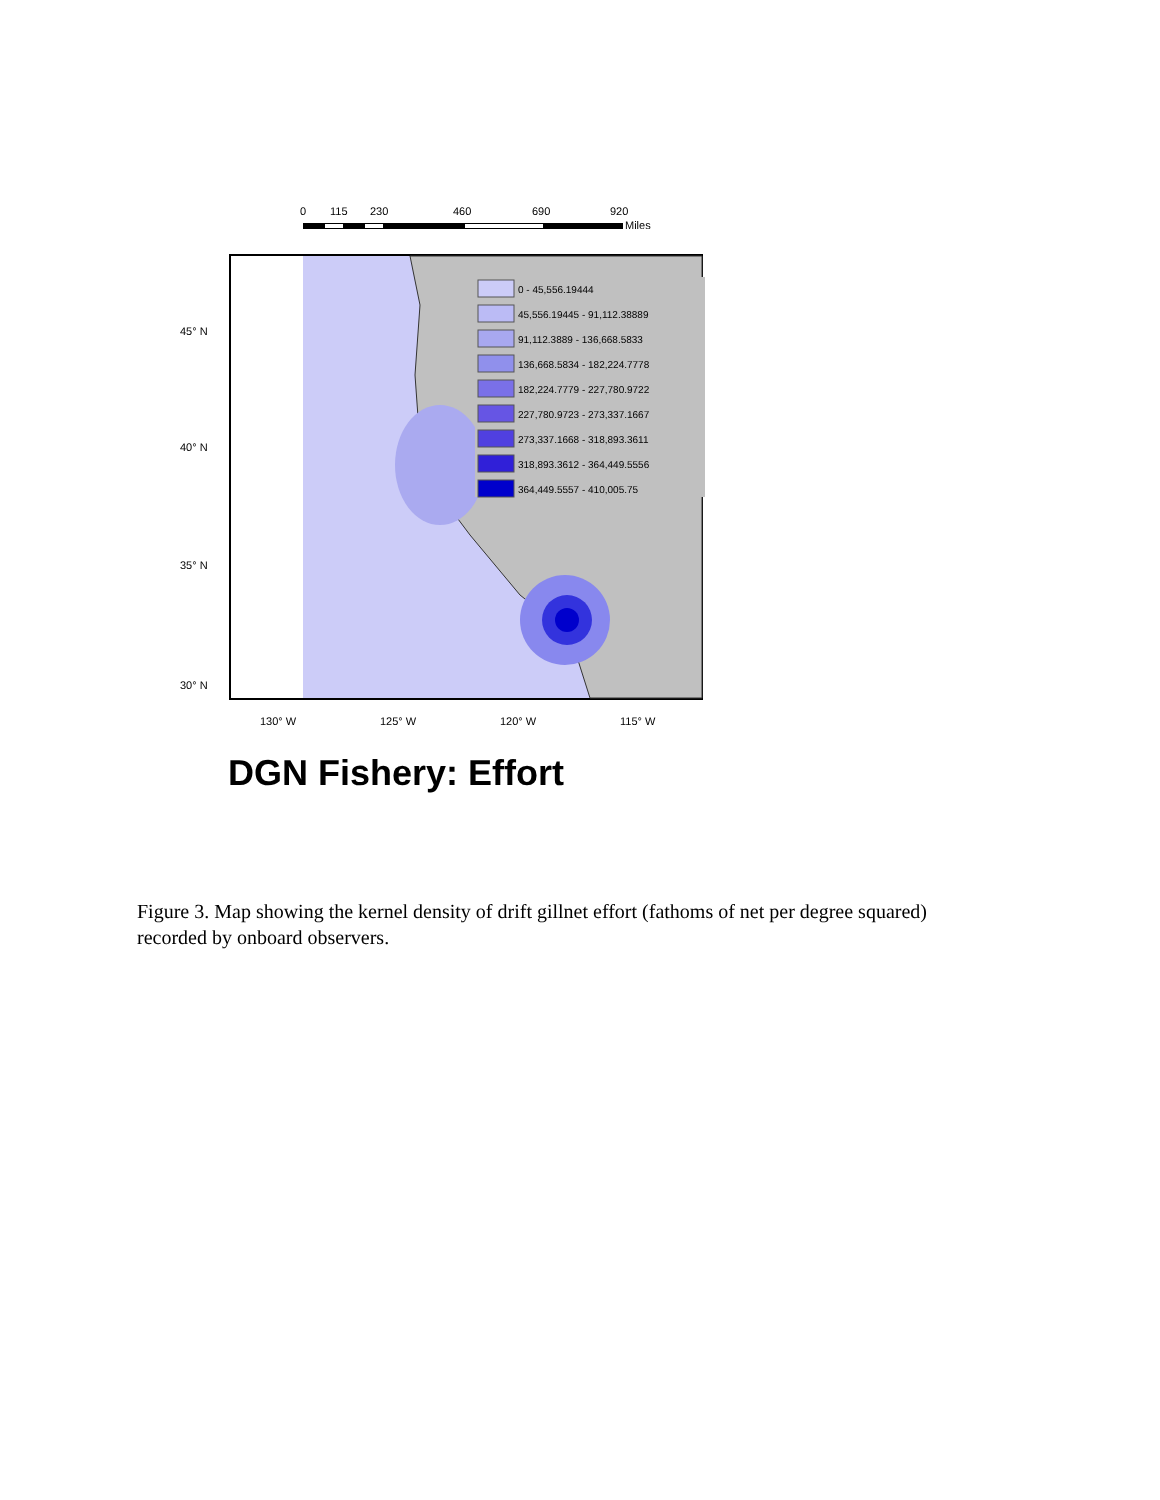0
115
230
460
690
920
Miles
0 - 45,556.19444
45,556.19445 - 91,112.38889
91,112.3889 - 136,668.5833
136,668.5834 - 182,224.7778
182,224.7779 - 227,780.9722
227,780.9723 - 273,337.1667
273,337.1668 - 318,893.3611
318,893.3612 - 364,449.5556
364,449.5557 - 410,005.75
45° N
40° N
35° N
30° N
130° W
125° W
120° W
115° W
DGN Fishery: Effort
Figure 3. Map showing the kernel density of drift gillnet effort (fathoms of net per degree squared) recorded by onboard observers.